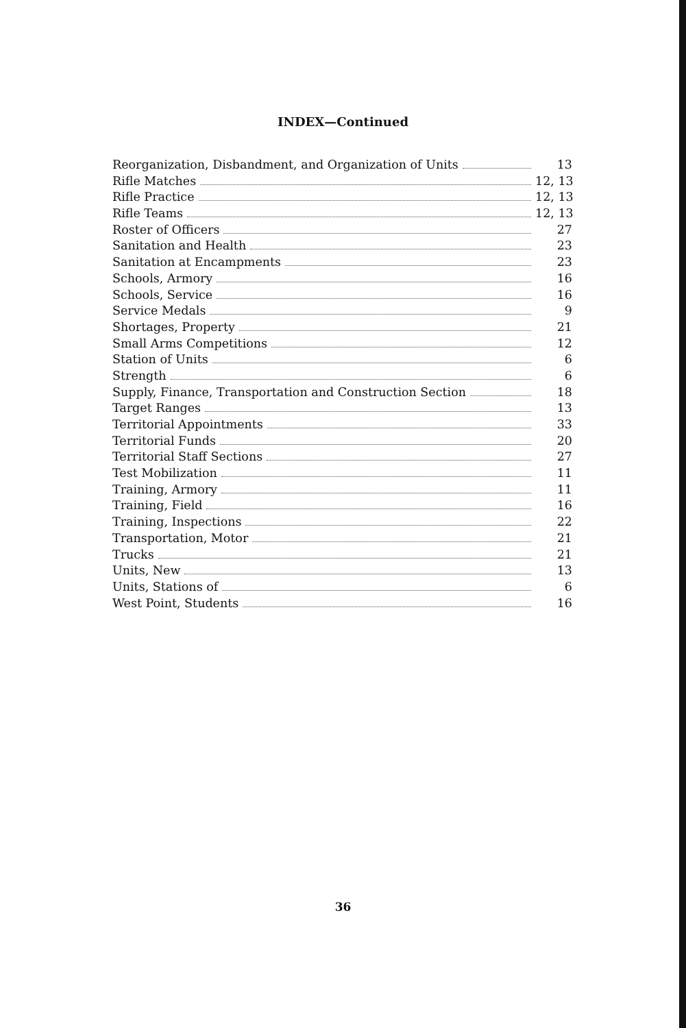INDEX—Continued
Reorganization, Disbandment, and Organization of Units 13
Rifle Matches 12, 13
Rifle Practice 12, 13
Rifle Teams 12, 13
Roster of Officers 27
Sanitation and Health 23
Sanitation at Encampments 23
Schools, Armory 16
Schools, Service 16
Service Medals 9
Shortages, Property 21
Small Arms Competitions 12
Station of Units 6
Strength 6
Supply, Finance, Transportation and Construction Section 18
Target Ranges 13
Territorial Appointments 33
Territorial Funds 20
Territorial Staff Sections 27
Test Mobilization 11
Training, Armory 11
Training, Field 16
Training, Inspections 22
Transportation, Motor 21
Trucks 21
Units, New 13
Units, Stations of 6
West Point, Students 16
36